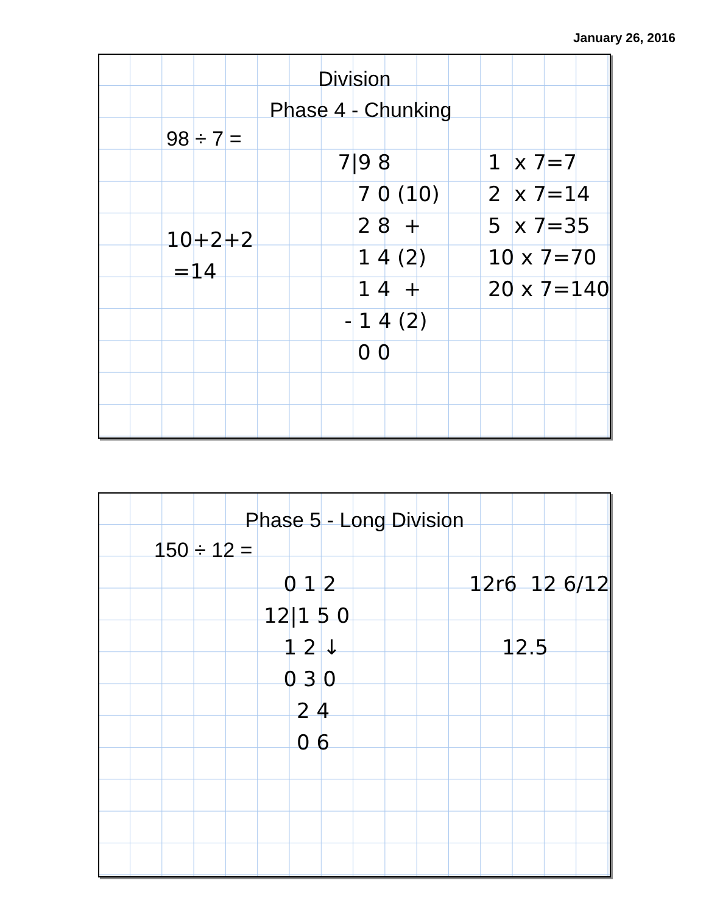January 26, 2016
Division
Phase 4 - Chunking
98 ÷ 7 =
10+2+2 =14
7|9 8 7 0 (10) 2 8 + 1 4 (2) 1 4 + - 1 4 (2) 0 0
1 x 7=7 2 x 7=14 5 x 7=35 10 x 7=70 20 x 7=140
Phase 5 - Long Division
150 ÷ 12 =
0 1 2 12|1 5 0 1 2 ↓ 0 3 0 2 4 0 6
12r6 12 6/12 12.5